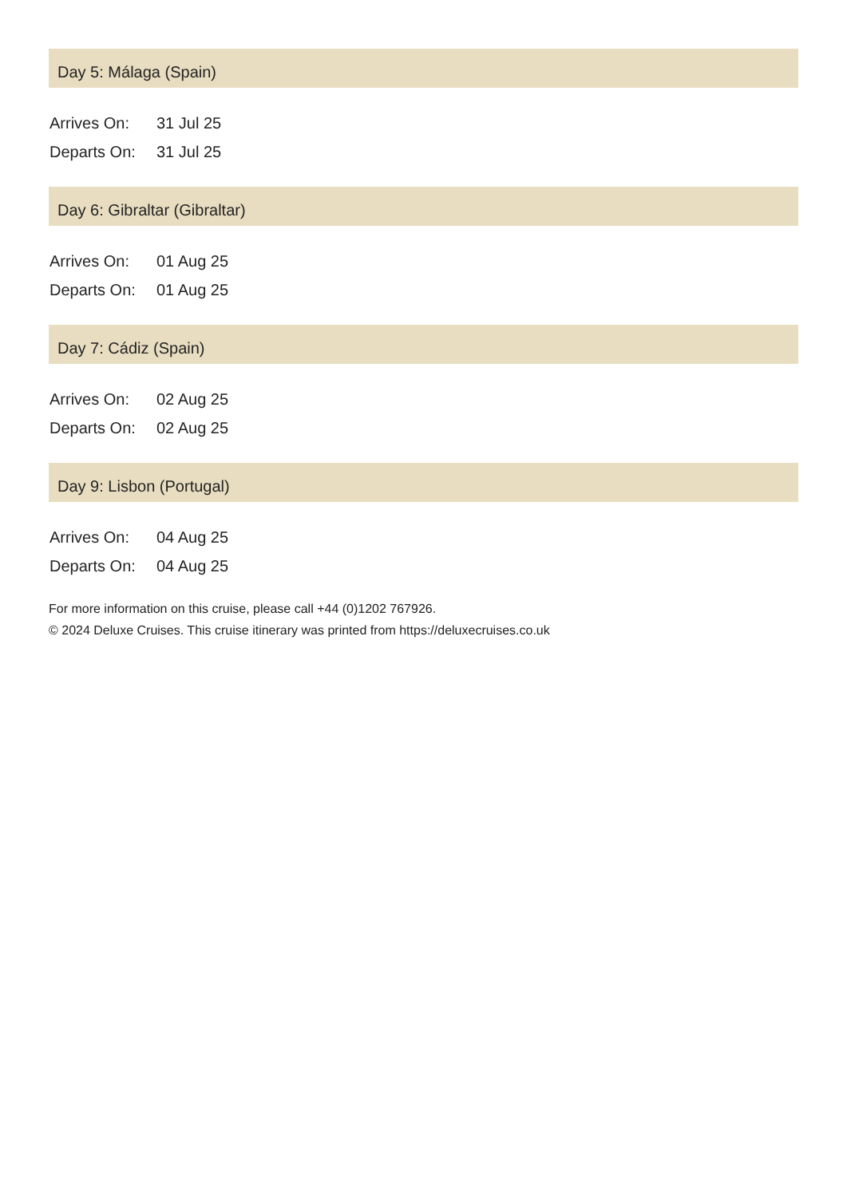Day 5: Málaga (Spain)
| Arrives On: | 31 Jul 25 |
| Departs On: | 31 Jul 25 |
Day 6: Gibraltar (Gibraltar)
| Arrives On: | 01 Aug 25 |
| Departs On: | 01 Aug 25 |
Day 7: Cádiz (Spain)
| Arrives On: | 02 Aug 25 |
| Departs On: | 02 Aug 25 |
Day 9: Lisbon (Portugal)
| Arrives On: | 04 Aug 25 |
| Departs On: | 04 Aug 25 |
For more information on this cruise, please call +44 (0)1202 767926.
© 2024 Deluxe Cruises. This cruise itinerary was printed from https://deluxecruises.co.uk